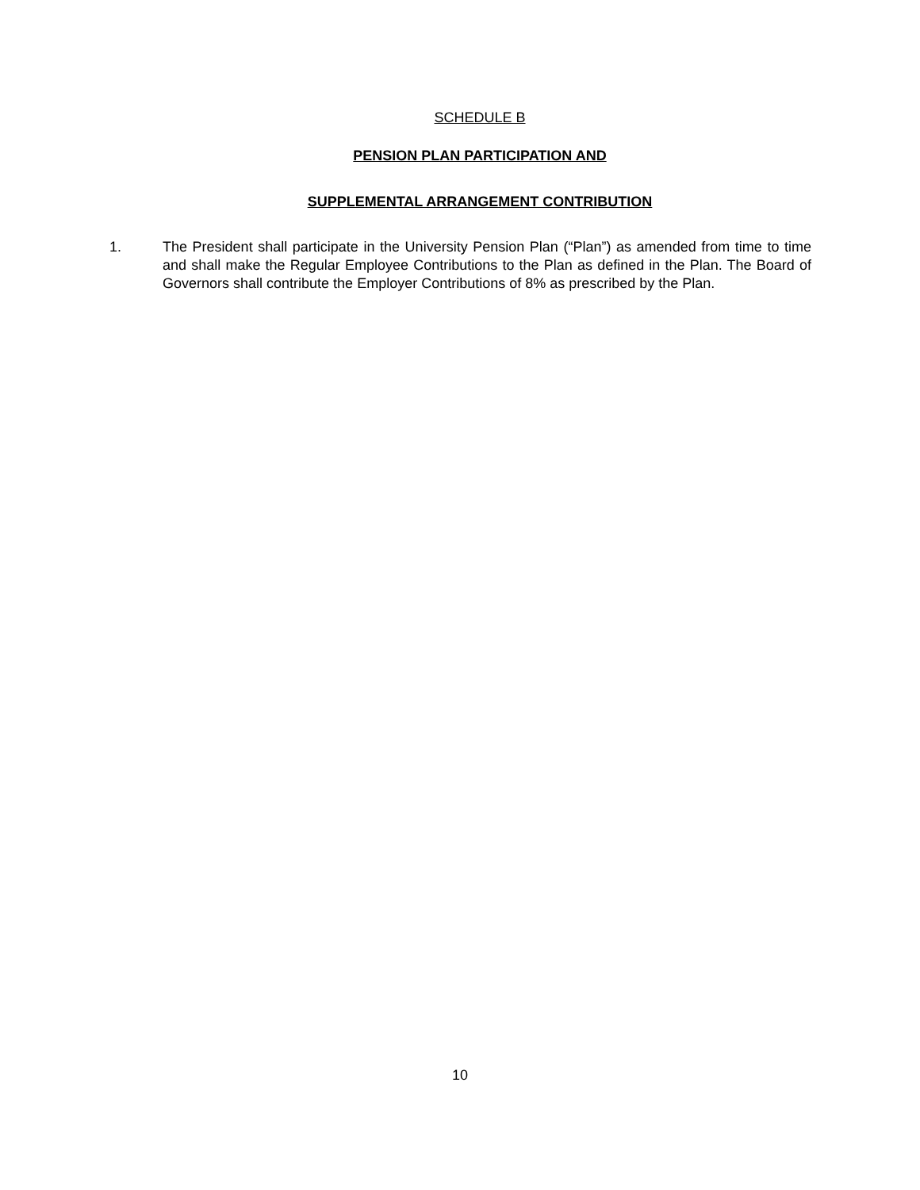SCHEDULE B
PENSION PLAN PARTICIPATION AND
SUPPLEMENTAL ARRANGEMENT CONTRIBUTION
1. The President shall participate in the University Pension Plan (“Plan”) as amended from time to time and shall make the Regular Employee Contributions to the Plan as defined in the Plan. The Board of Governors shall contribute the Employer Contributions of 8% as prescribed by the Plan.
10